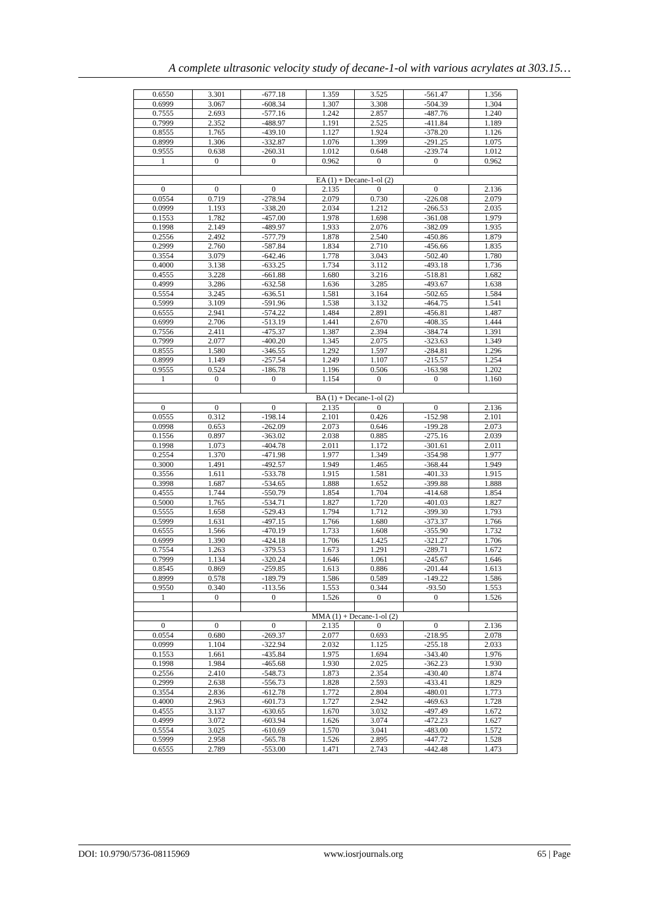A complete ultrasonic velocity study of decane-1-ol with various acrylates at 303.15…
| 0.6550 | 3.301 | -677.18 | 1.359 | 3.525 | -561.47 | 1.356 |
| 0.6999 | 3.067 | -608.34 | 1.307 | 3.308 | -504.39 | 1.304 |
| 0.7555 | 2.693 | -577.16 | 1.242 | 2.857 | -487.76 | 1.240 |
| 0.7999 | 2.352 | -488.97 | 1.191 | 2.525 | -411.84 | 1.189 |
| 0.8555 | 1.765 | -439.10 | 1.127 | 1.924 | -378.20 | 1.126 |
| 0.8999 | 1.306 | -332.87 | 1.076 | 1.399 | -291.25 | 1.075 |
| 0.9555 | 0.638 | -260.31 | 1.012 | 0.648 | -239.74 | 1.012 |
| 1 | 0 | 0 | 0.962 | 0 | 0 | 0.962 |
| | EA (1) + Decane-1-ol (2) | | | | | |
| 0 | 0 | 0 | 2.135 | 0 | 0 | 2.136 |
| 0.0554 | 0.719 | -278.94 | 2.079 | 0.730 | -226.08 | 2.079 |
| 0.0999 | 1.193 | -338.20 | 2.034 | 1.212 | -266.53 | 2.035 |
| 0.1553 | 1.782 | -457.00 | 1.978 | 1.698 | -361.08 | 1.979 |
| 0.1998 | 2.149 | -489.97 | 1.933 | 2.076 | -382.09 | 1.935 |
| 0.2556 | 2.492 | -577.79 | 1.878 | 2.540 | -450.86 | 1.879 |
| 0.2999 | 2.760 | -587.84 | 1.834 | 2.710 | -456.66 | 1.835 |
| 0.3554 | 3.079 | -642.46 | 1.778 | 3.043 | -502.40 | 1.780 |
| 0.4000 | 3.138 | -633.25 | 1.734 | 3.112 | -493.18 | 1.736 |
| 0.4555 | 3.228 | -661.88 | 1.680 | 3.216 | -518.81 | 1.682 |
| 0.4999 | 3.286 | -632.58 | 1.636 | 3.285 | -493.67 | 1.638 |
| 0.5554 | 3.245 | -636.51 | 1.581 | 3.164 | -502.65 | 1.584 |
| 0.5999 | 3.109 | -591.96 | 1.538 | 3.132 | -464.75 | 1.541 |
| 0.6555 | 2.941 | -574.22 | 1.484 | 2.891 | -456.81 | 1.487 |
| 0.6999 | 2.706 | -513.19 | 1.441 | 2.670 | -408.35 | 1.444 |
| 0.7556 | 2.411 | -475.37 | 1.387 | 2.394 | -384.74 | 1.391 |
| 0.7999 | 2.077 | -400.20 | 1.345 | 2.075 | -323.63 | 1.349 |
| 0.8555 | 1.580 | -346.55 | 1.292 | 1.597 | -284.81 | 1.296 |
| 0.8999 | 1.149 | -257.54 | 1.249 | 1.107 | -215.57 | 1.254 |
| 0.9555 | 0.524 | -186.78 | 1.196 | 0.506 | -163.98 | 1.202 |
| 1 | 0 | 0 | 1.154 | 0 | 0 | 1.160 |
| | BA (1) + Decane-1-ol (2) | | | | | |
| 0 | 0 | 0 | 2.135 | 0 | 0 | 2.136 |
| 0.0555 | 0.312 | -198.14 | 2.101 | 0.426 | -152.98 | 2.101 |
| 0.0998 | 0.653 | -262.09 | 2.073 | 0.646 | -199.28 | 2.073 |
| 0.1556 | 0.897 | -363.02 | 2.038 | 0.885 | -275.16 | 2.039 |
| 0.1998 | 1.073 | -404.78 | 2.011 | 1.172 | -301.61 | 2.011 |
| 0.2554 | 1.370 | -471.98 | 1.977 | 1.349 | -354.98 | 1.977 |
| 0.3000 | 1.491 | -492.57 | 1.949 | 1.465 | -368.44 | 1.949 |
| 0.3556 | 1.611 | -533.78 | 1.915 | 1.581 | -401.33 | 1.915 |
| 0.3998 | 1.687 | -534.65 | 1.888 | 1.652 | -399.88 | 1.888 |
| 0.4555 | 1.744 | -550.79 | 1.854 | 1.704 | -414.68 | 1.854 |
| 0.5000 | 1.765 | -534.71 | 1.827 | 1.720 | -401.03 | 1.827 |
| 0.5555 | 1.658 | -529.43 | 1.794 | 1.712 | -399.30 | 1.793 |
| 0.5999 | 1.631 | -497.15 | 1.766 | 1.680 | -373.37 | 1.766 |
| 0.6555 | 1.566 | -470.19 | 1.733 | 1.608 | -355.90 | 1.732 |
| 0.6999 | 1.390 | -424.18 | 1.706 | 1.425 | -321.27 | 1.706 |
| 0.7554 | 1.263 | -379.53 | 1.673 | 1.291 | -289.71 | 1.672 |
| 0.7999 | 1.134 | -320.24 | 1.646 | 1.061 | -245.67 | 1.646 |
| 0.8545 | 0.869 | -259.85 | 1.613 | 0.886 | -201.44 | 1.613 |
| 0.8999 | 0.578 | -189.79 | 1.586 | 0.589 | -149.22 | 1.586 |
| 0.9550 | 0.340 | -113.56 | 1.553 | 0.344 | -93.50 | 1.553 |
| 1 | 0 | 0 | 1.526 | 0 | 0 | 1.526 |
| | MMA (1) + Decane-1-ol (2) | | | | | |
| 0 | 0 | 0 | 2.135 | 0 | 0 | 2.136 |
| 0.0554 | 0.680 | -269.37 | 2.077 | 0.693 | -218.95 | 2.078 |
| 0.0999 | 1.104 | -322.94 | 2.032 | 1.125 | -255.18 | 2.033 |
| 0.1553 | 1.661 | -435.84 | 1.975 | 1.694 | -343.40 | 1.976 |
| 0.1998 | 1.984 | -465.68 | 1.930 | 2.025 | -362.23 | 1.930 |
| 0.2556 | 2.410 | -548.73 | 1.873 | 2.354 | -430.40 | 1.874 |
| 0.2999 | 2.638 | -556.73 | 1.828 | 2.593 | -433.41 | 1.829 |
| 0.3554 | 2.836 | -612.78 | 1.772 | 2.804 | -480.01 | 1.773 |
| 0.4000 | 2.963 | -601.73 | 1.727 | 2.942 | -469.63 | 1.728 |
| 0.4555 | 3.137 | -630.65 | 1.670 | 3.032 | -497.49 | 1.672 |
| 0.4999 | 3.072 | -603.94 | 1.626 | 3.074 | -472.23 | 1.627 |
| 0.5554 | 3.025 | -610.69 | 1.570 | 3.041 | -483.00 | 1.572 |
| 0.5999 | 2.958 | -565.78 | 1.526 | 2.895 | -447.72 | 1.528 |
| 0.6555 | 2.789 | -553.00 | 1.471 | 2.743 | -442.48 | 1.473 |
DOI: 10.9790/5736-08115969 www.iosrjournals.org 65 | Page